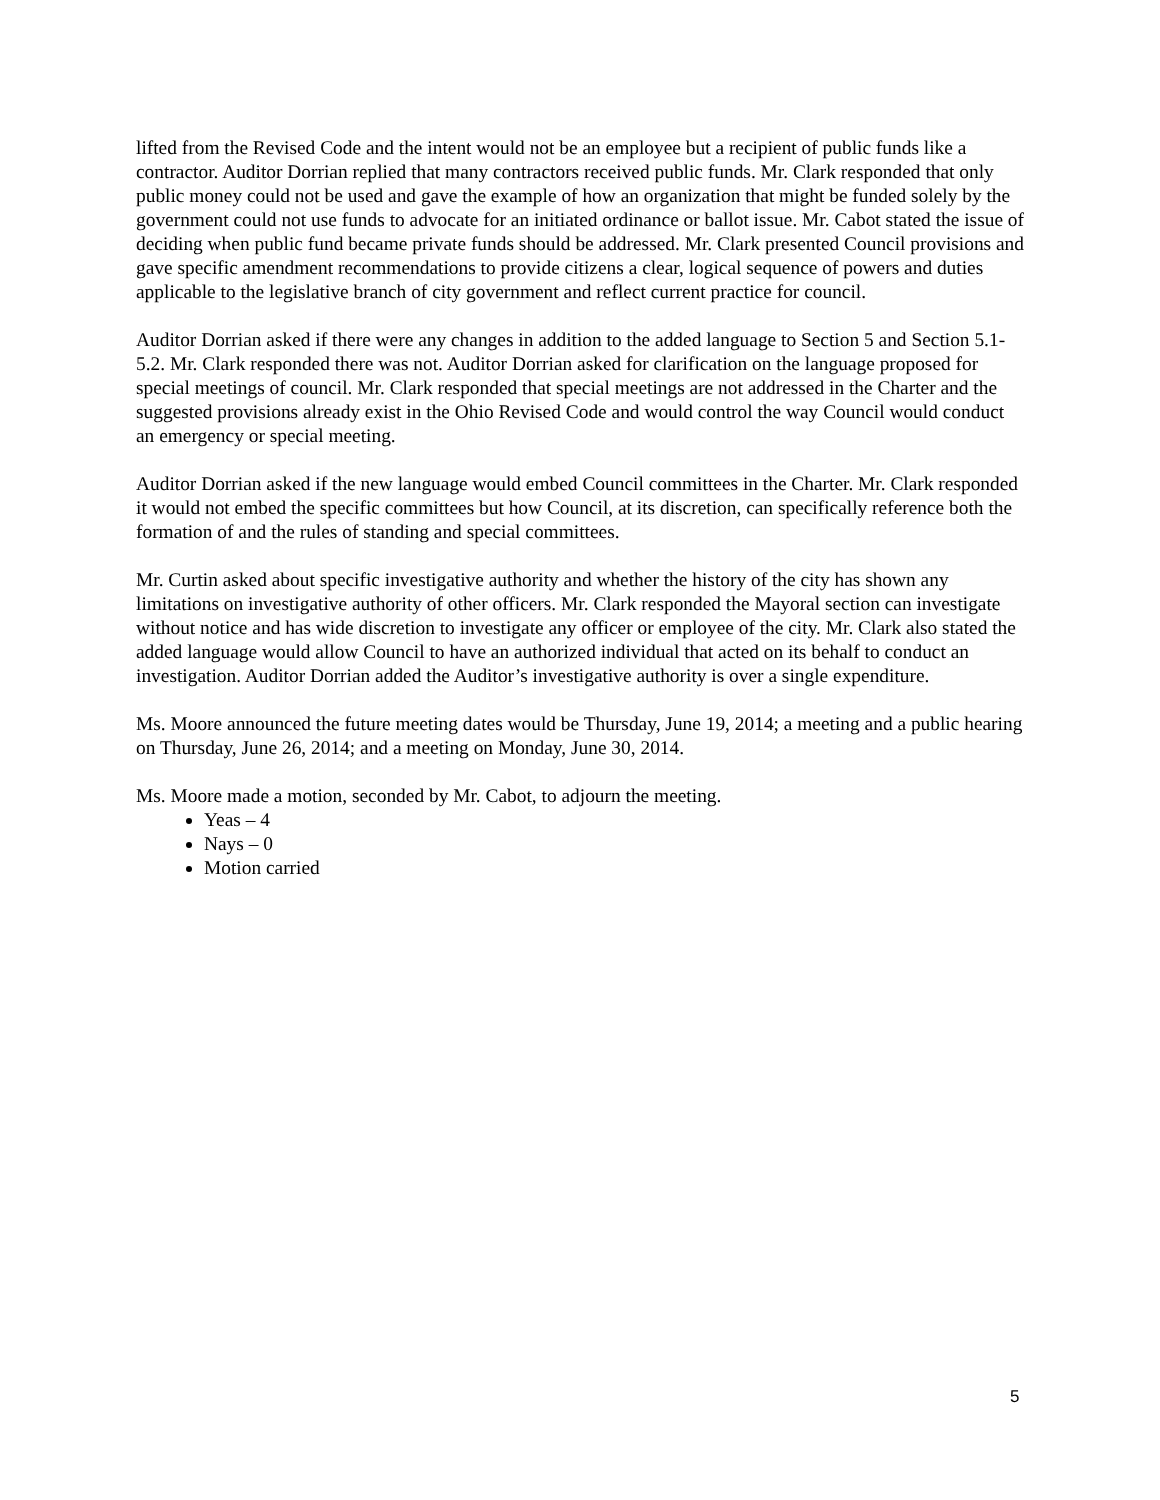lifted from the Revised Code and the intent would not be an employee but a recipient of public funds like a contractor. Auditor Dorrian replied that many contractors received public funds. Mr. Clark responded that only public money could not be used and gave the example of how an organization that might be funded solely by the government could not use funds to advocate for an initiated ordinance or ballot issue. Mr. Cabot stated the issue of deciding when public fund became private funds should be addressed. Mr. Clark presented Council provisions and gave specific amendment recommendations to provide citizens a clear, logical sequence of powers and duties applicable to the legislative branch of city government and reflect current practice for council.
Auditor Dorrian asked if there were any changes in addition to the added language to Section 5 and Section 5.1-5.2. Mr. Clark responded there was not. Auditor Dorrian asked for clarification on the language proposed for special meetings of council. Mr. Clark responded that special meetings are not addressed in the Charter and the suggested provisions already exist in the Ohio Revised Code and would control the way Council would conduct an emergency or special meeting.
Auditor Dorrian asked if the new language would embed Council committees in the Charter. Mr. Clark responded it would not embed the specific committees but how Council, at its discretion, can specifically reference both the formation of and the rules of standing and special committees.
Mr. Curtin asked about specific investigative authority and whether the history of the city has shown any limitations on investigative authority of other officers. Mr. Clark responded the Mayoral section can investigate without notice and has wide discretion to investigate any officer or employee of the city. Mr. Clark also stated the added language would allow Council to have an authorized individual that acted on its behalf to conduct an investigation. Auditor Dorrian added the Auditor’s investigative authority is over a single expenditure.
Ms. Moore announced the future meeting dates would be Thursday, June 19, 2014; a meeting and a public hearing on Thursday, June 26, 2014; and a meeting on Monday, June 30, 2014.
Ms. Moore made a motion, seconded by Mr. Cabot, to adjourn the meeting.
Yeas – 4
Nays – 0
Motion carried
5